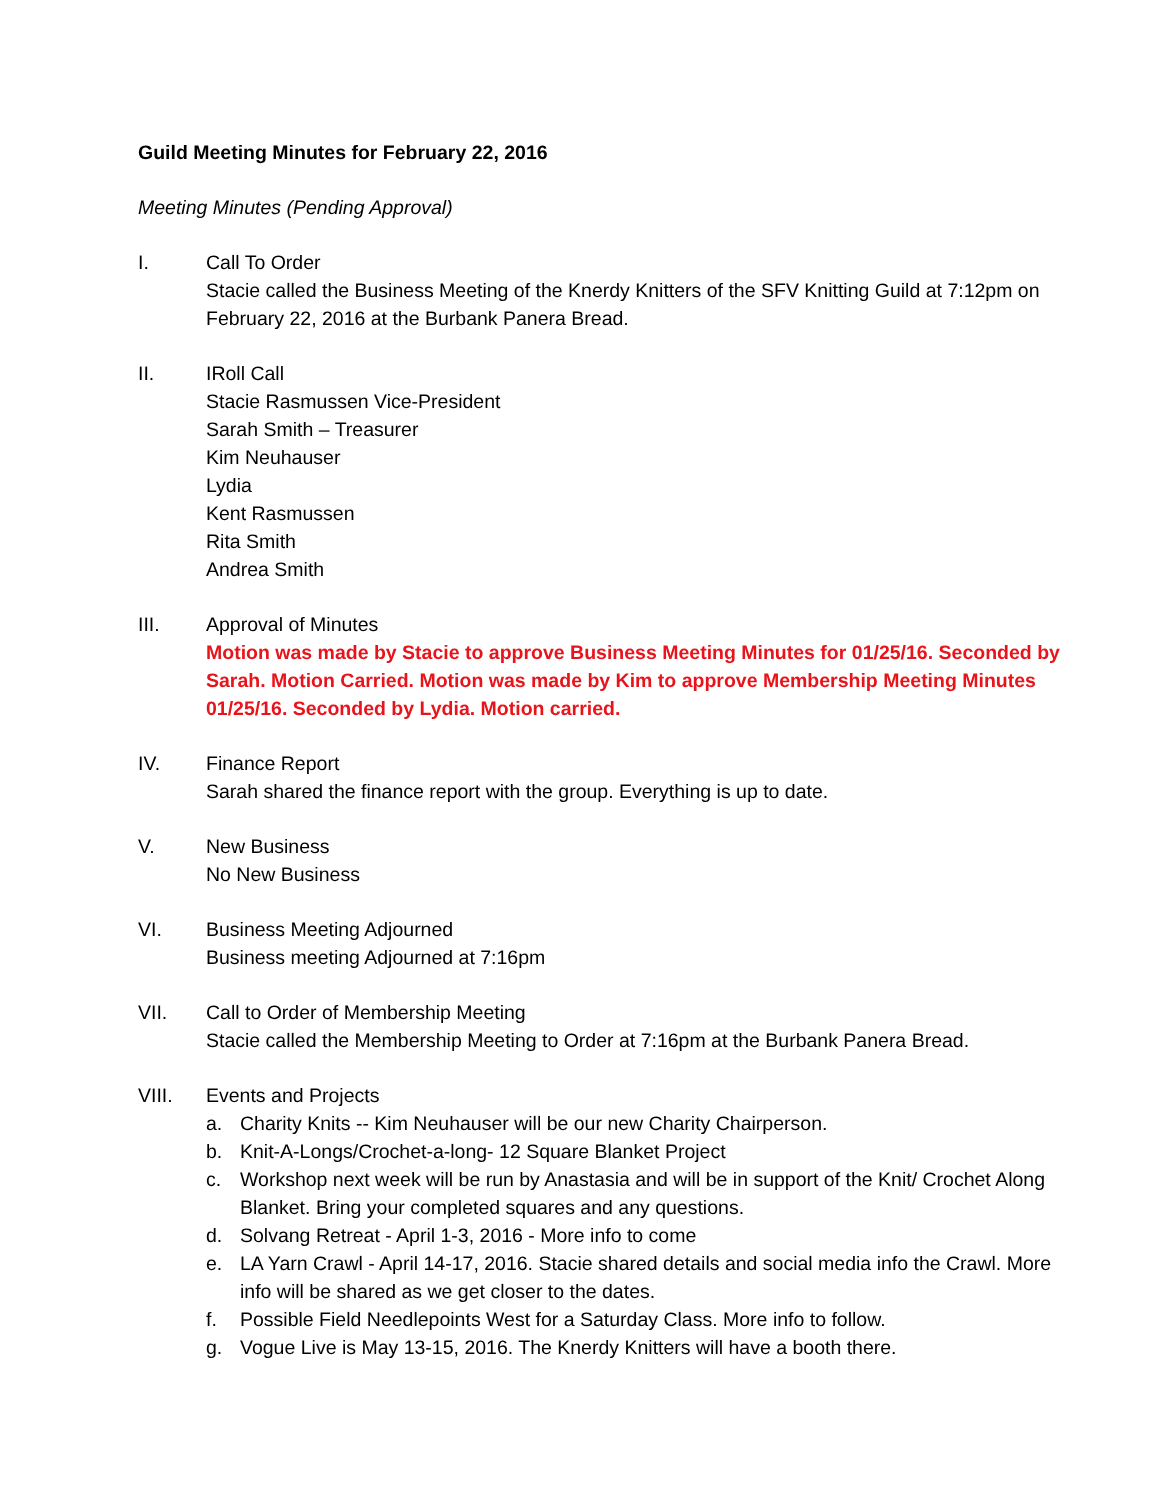Guild Meeting Minutes for February 22, 2016
Meeting Minutes (Pending Approval)
I. Call To Order
Stacie called the Business Meeting of the Knerdy Knitters of the SFV Knitting Guild at 7:12pm on February 22, 2016 at the Burbank Panera Bread.
II. IRoll Call
Stacie Rasmussen Vice-President
Sarah Smith – Treasurer
Kim Neuhauser
Lydia
Kent Rasmussen
Rita Smith
Andrea Smith
III. Approval of Minutes
Motion was made by Stacie to approve Business Meeting Minutes for 01/25/16. Seconded by Sarah. Motion Carried. Motion was made by Kim to approve Membership Meeting Minutes 01/25/16. Seconded by Lydia. Motion carried.
IV. Finance Report
Sarah shared the finance report with the group. Everything is up to date.
V. New Business
No New Business
VI. Business Meeting Adjourned
Business meeting Adjourned at 7:16pm
VII. Call to Order of Membership Meeting
Stacie called the Membership Meeting to Order at 7:16pm at the Burbank Panera Bread.
VIII. Events and Projects
a. Charity Knits -- Kim Neuhauser will be our new Charity Chairperson.
b. Knit-A-Longs/Crochet-a-long- 12 Square Blanket Project
c. Workshop next week will be run by Anastasia and will be in support of the Knit/ Crochet Along Blanket. Bring your completed squares and any questions.
d. Solvang Retreat - April 1-3, 2016 - More info to come
e. LA Yarn Crawl - April 14-17, 2016. Stacie shared details and social media info the Crawl. More info will be shared as we get closer to the dates.
f. Possible Field Needlepoints West for a Saturday Class. More info to follow.
g. Vogue Live is May 13-15, 2016. The Knerdy Knitters will have a booth there.